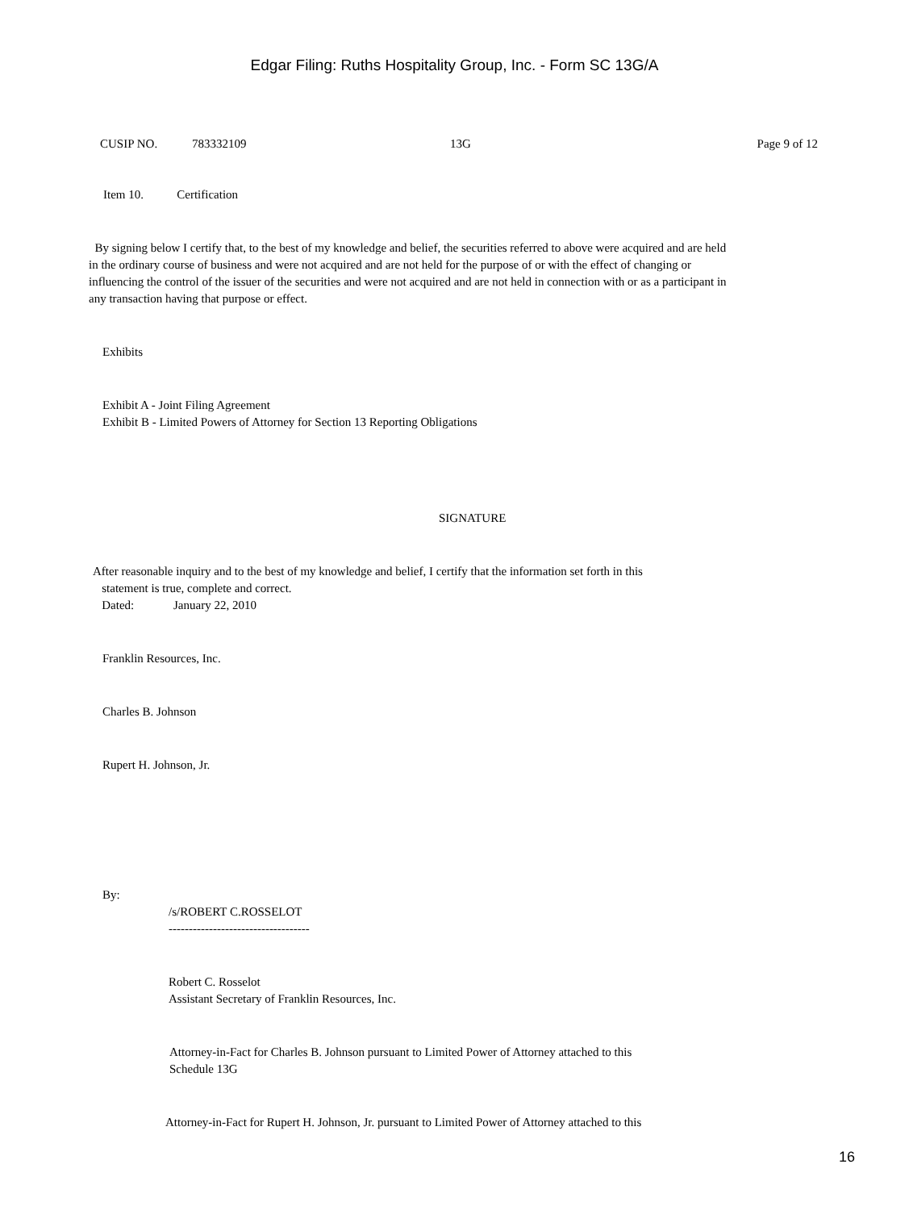Edgar Filing: Ruths Hospitality Group, Inc. - Form SC 13G/A
CUSIP NO. 783332109 13G Page 9 of 12
Item 10. Certification
By signing below I certify that, to the best of my knowledge and belief, the securities referred to above were acquired and are held in the ordinary course of business and were not acquired and are not held for the purpose of or with the effect of changing or influencing the control of the issuer of the securities and were not acquired and are not held in connection with or as a participant in any transaction having that purpose or effect.
Exhibits
Exhibit A - Joint Filing Agreement
Exhibit B - Limited Powers of Attorney for Section 13 Reporting Obligations
SIGNATURE
After reasonable inquiry and to the best of my knowledge and belief, I certify that the information set forth in this
statement is true, complete and correct.
Dated: January 22, 2010
Franklin Resources, Inc.
Charles B. Johnson
Rupert H. Johnson, Jr.
By:
/s/ROBERT C.ROSSELOT
-----------------------------------
Robert C. Rosselot
Assistant Secretary of Franklin Resources, Inc.
Attorney-in-Fact for Charles B. Johnson pursuant to Limited Power of Attorney attached to this
Schedule 13G
Attorney-in-Fact for Rupert H. Johnson, Jr. pursuant to Limited Power of Attorney attached to this
16